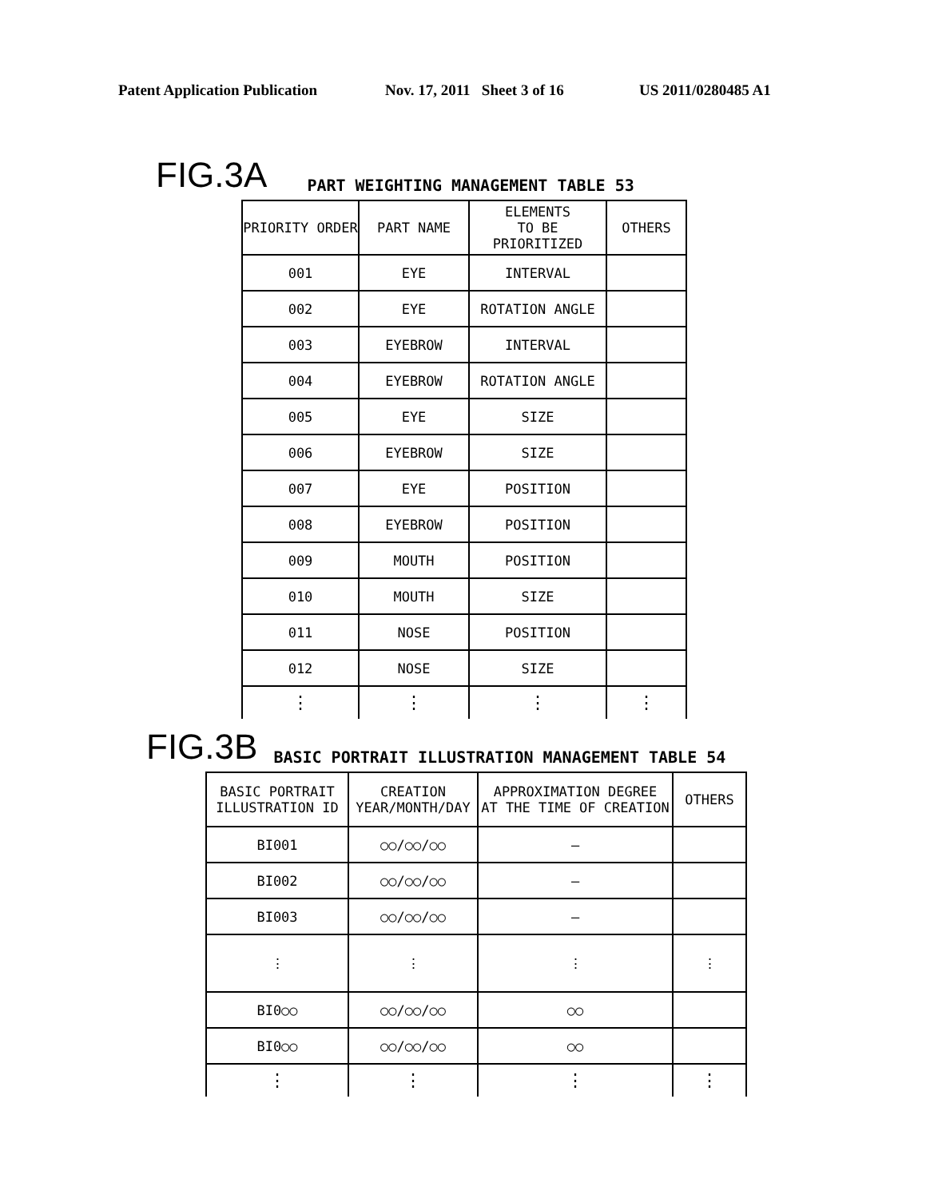Patent Application Publication Nov. 17, 2011 Sheet 3 of 16 US 2011/0280485 A1
FIG.3A PART WEIGHTING MANAGEMENT TABLE 53
| PRIORITY ORDER | PART NAME | ELEMENTS TO BE PRIORITIZED | OTHERS |
| --- | --- | --- | --- |
| 001 | EYE | INTERVAL | |
| 002 | EYE | ROTATION ANGLE | |
| 003 | EYEBROW | INTERVAL | |
| 004 | EYEBROW | ROTATION ANGLE | |
| 005 | EYE | SIZE | |
| 006 | EYEBROW | SIZE | |
| 007 | EYE | POSITION | |
| 008 | EYEBROW | POSITION | |
| 009 | MOUTH | POSITION | |
| 010 | MOUTH | SIZE | |
| 011 | NOSE | POSITION | |
| 012 | NOSE | SIZE | |
| ⋮ | ⋮ | ⋮ | ⋮ |
FIG.3B BASIC PORTRAIT ILLUSTRATION MANAGEMENT TABLE 54
| BASIC PORTRAIT ILLUSTRATION ID | CREATION YEAR/MONTH/DAY | APPROXIMATION DEGREE AT THE TIME OF CREATION | OTHERS |
| --- | --- | --- | --- |
| BI001 | ○○/○○/○○ | – | |
| BI002 | ○○/○○/○○ | – | |
| BI003 | ○○/○○/○○ | – | |
| ⋮ | ⋮ | ⋮ | ⋮ |
| BI0○○ | ○○/○○/○○ | ○○ | |
| BI0○○ | ○○/○○/○○ | ○○ | |
| ⋮ | ⋮ | ⋮ | ⋮ |